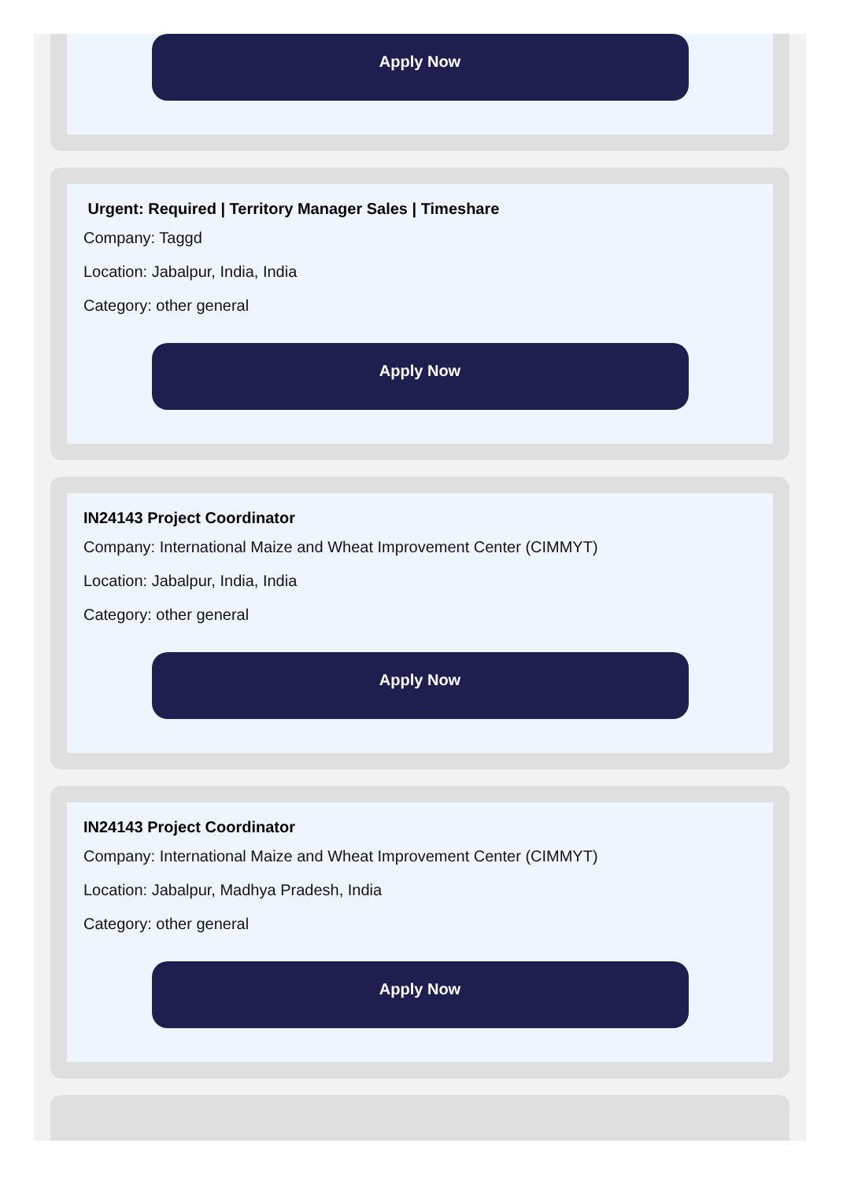Apply Now
Urgent: Required | Territory Manager Sales | Timeshare
Company: Taggd
Location: Jabalpur, India, India
Category: other general
Apply Now
IN24143 Project Coordinator
Company: International Maize and Wheat Improvement Center (CIMMYT)
Location: Jabalpur, India, India
Category: other general
Apply Now
IN24143 Project Coordinator
Company: International Maize and Wheat Improvement Center (CIMMYT)
Location: Jabalpur, Madhya Pradesh, India
Category: other general
Apply Now